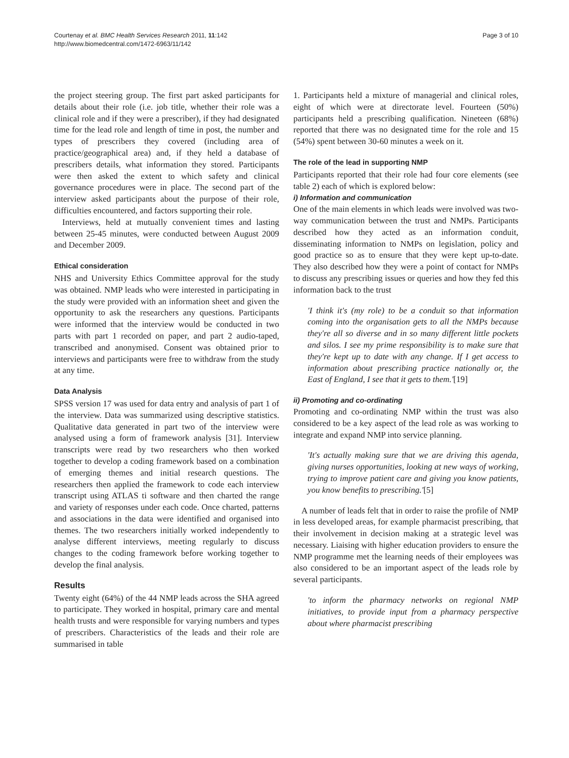Courtenay et al. BMC Health Services Research 2011, 11:142
http://www.biomedcentral.com/1472-6963/11/142
Page 3 of 10
the project steering group. The first part asked participants for details about their role (i.e. job title, whether their role was a clinical role and if they were a prescriber), if they had designated time for the lead role and length of time in post, the number and types of prescribers they covered (including area of practice/geographical area) and, if they held a database of prescribers details, what information they stored. Participants were then asked the extent to which safety and clinical governance procedures were in place. The second part of the interview asked participants about the purpose of their role, difficulties encountered, and factors supporting their role.
Interviews, held at mutually convenient times and lasting between 25-45 minutes, were conducted between August 2009 and December 2009.
Ethical consideration
NHS and University Ethics Committee approval for the study was obtained. NMP leads who were interested in participating in the study were provided with an information sheet and given the opportunity to ask the researchers any questions. Participants were informed that the interview would be conducted in two parts with part 1 recorded on paper, and part 2 audio-taped, transcribed and anonymised. Consent was obtained prior to interviews and participants were free to withdraw from the study at any time.
Data Analysis
SPSS version 17 was used for data entry and analysis of part 1 of the interview. Data was summarized using descriptive statistics. Qualitative data generated in part two of the interview were analysed using a form of framework analysis [31]. Interview transcripts were read by two researchers who then worked together to develop a coding framework based on a combination of emerging themes and initial research questions. The researchers then applied the framework to code each interview transcript using ATLAS ti software and then charted the range and variety of responses under each code. Once charted, patterns and associations in the data were identified and organised into themes. The two researchers initially worked independently to analyse different interviews, meeting regularly to discuss changes to the coding framework before working together to develop the final analysis.
Results
Twenty eight (64%) of the 44 NMP leads across the SHA agreed to participate. They worked in hospital, primary care and mental health trusts and were responsible for varying numbers and types of prescribers. Characteristics of the leads and their role are summarised in table
1. Participants held a mixture of managerial and clinical roles, eight of which were at directorate level. Fourteen (50%) participants held a prescribing qualification. Nineteen (68%) reported that there was no designated time for the role and 15 (54%) spent between 30-60 minutes a week on it.
The role of the lead in supporting NMP
Participants reported that their role had four core elements (see table 2) each of which is explored below:
i) Information and communication
One of the main elements in which leads were involved was two-way communication between the trust and NMPs. Participants described how they acted as an information conduit, disseminating information to NMPs on legislation, policy and good practice so as to ensure that they were kept up-to-date. They also described how they were a point of contact for NMPs to discuss any prescribing issues or queries and how they fed this information back to the trust
'I think it's (my role) to be a conduit so that information coming into the organisation gets to all the NMPs because they're all so diverse and in so many different little pockets and silos. I see my prime responsibility is to make sure that they're kept up to date with any change. If I get access to information about prescribing practice nationally or, the East of England, I see that it gets to them.'[19]
ii) Promoting and co-ordinating
Promoting and co-ordinating NMP within the trust was also considered to be a key aspect of the lead role as was working to integrate and expand NMP into service planning.
'It's actually making sure that we are driving this agenda, giving nurses opportunities, looking at new ways of working, trying to improve patient care and giving you know patients, you know benefits to prescribing.'[5]
A number of leads felt that in order to raise the profile of NMP in less developed areas, for example pharmacist prescribing, that their involvement in decision making at a strategic level was necessary. Liaising with higher education providers to ensure the NMP programme met the learning needs of their employees was also considered to be an important aspect of the leads role by several participants.
'to inform the pharmacy networks on regional NMP initiatives, to provide input from a pharmacy perspective about where pharmacist prescribing